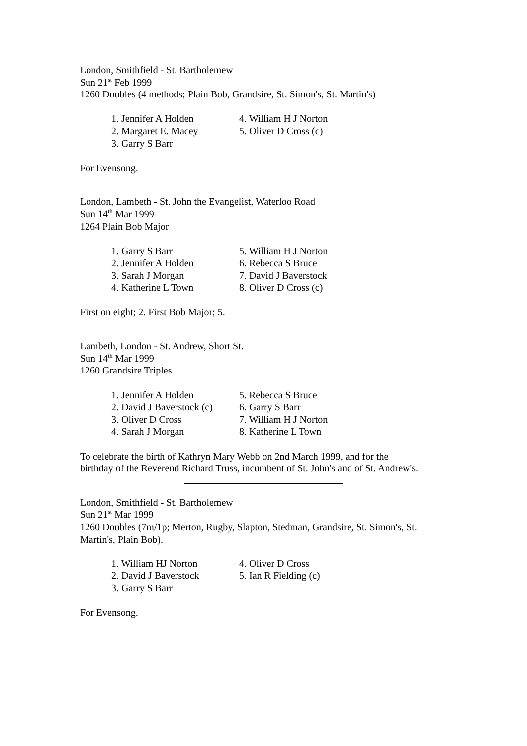London, Smithfield - St. Bartholemew
Sun 21<sup>st</sup> Feb 1999
1260 Doubles (4 methods; Plain Bob, Grandsire, St. Simon's, St. Martin's)
| 1. Jennifer A Holden | 4. William H J Norton |
| 2. Margaret E. Macey | 5. Oliver D Cross (c) |
| 3. Garry S Barr | |
For Evensong.
London, Lambeth - St. John the Evangelist, Waterloo Road
Sun 14<sup>th</sup> Mar 1999
1264 Plain Bob Major
| 1. Garry S Barr | 5. William H J Norton |
| 2. Jennifer A Holden | 6. Rebecca S Bruce |
| 3. Sarah J Morgan | 7. David J Baverstock |
| 4. Katherine L Town | 8. Oliver D Cross (c) |
First on eight; 2. First Bob Major; 5.
Lambeth, London - St. Andrew, Short St.
Sun 14<sup>th</sup> Mar 1999
1260 Grandsire Triples
| 1. Jennifer A Holden | 5. Rebecca S Bruce |
| 2. David J Baverstock (c) | 6. Garry S Barr |
| 3. Oliver D Cross | 7. William H J Norton |
| 4. Sarah J Morgan | 8. Katherine L Town |
To celebrate the birth of Kathryn Mary Webb on 2nd March 1999, and for the birthday of the Reverend Richard Truss, incumbent of St. John's and of St. Andrew's.
London, Smithfield - St. Bartholemew
Sun 21<sup>st</sup> Mar 1999
1260 Doubles (7m/1p; Merton, Rugby, Slapton, Stedman, Grandsire, St. Simon's, St. Martin's, Plain Bob).
| 1. William HJ Norton | 4. Oliver D Cross |
| 2. David J Baverstock | 5. Ian R Fielding (c) |
| 3. Garry S Barr | |
For Evensong.